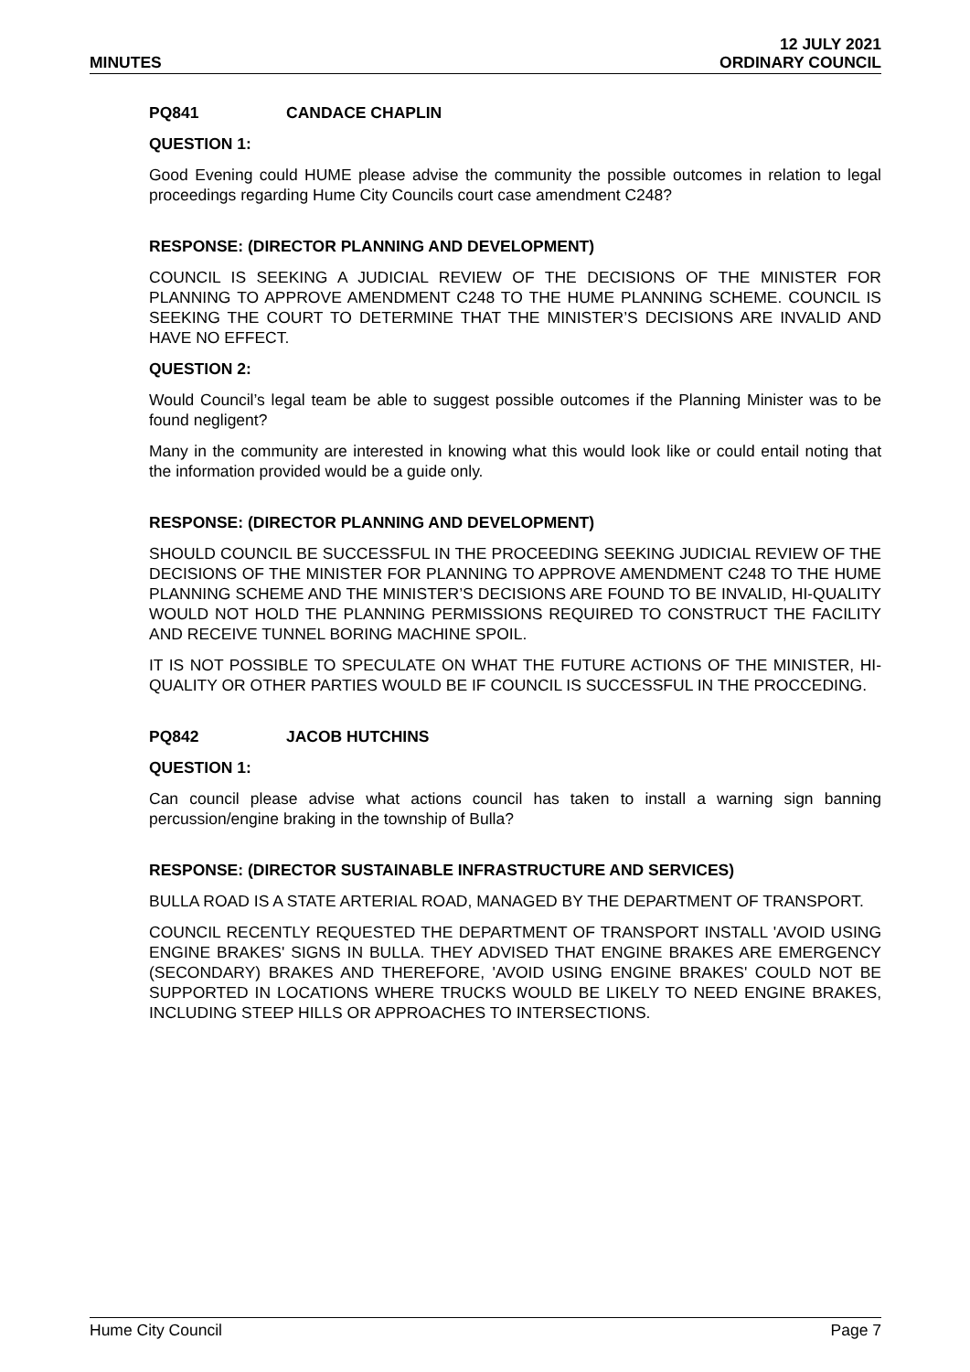MINUTES
12 JULY 2021
ORDINARY COUNCIL
PQ841 CANDACE CHAPLIN
QUESTION 1:
Good Evening could HUME please advise the community the possible outcomes in relation to legal proceedings regarding Hume City Councils court case amendment C248?
RESPONSE: (DIRECTOR PLANNING AND DEVELOPMENT)
COUNCIL IS SEEKING A JUDICIAL REVIEW OF THE DECISIONS OF THE MINISTER FOR PLANNING TO APPROVE AMENDMENT C248 TO THE HUME PLANNING SCHEME. COUNCIL IS SEEKING THE COURT TO DETERMINE THAT THE MINISTER’S DECISIONS ARE INVALID AND HAVE NO EFFECT.
QUESTION 2:
Would Council’s legal team be able to suggest possible outcomes if the Planning Minister was to be found negligent?
Many in the community are interested in knowing what this would look like or could entail noting that the information provided would be a guide only.
RESPONSE: (DIRECTOR PLANNING AND DEVELOPMENT)
SHOULD COUNCIL BE SUCCESSFUL IN THE PROCEEDING SEEKING JUDICIAL REVIEW OF THE DECISIONS OF THE MINISTER FOR PLANNING TO APPROVE AMENDMENT C248 TO THE HUME PLANNING SCHEME AND THE MINISTER’S DECISIONS ARE FOUND TO BE INVALID, HI-QUALITY WOULD NOT HOLD THE PLANNING PERMISSIONS REQUIRED TO CONSTRUCT THE FACILITY AND RECEIVE TUNNEL BORING MACHINE SPOIL.
IT IS NOT POSSIBLE TO SPECULATE ON WHAT THE FUTURE ACTIONS OF THE MINISTER, HI-QUALITY OR OTHER PARTIES WOULD BE IF COUNCIL IS SUCCESSFUL IN THE PROCCEDING.
PQ842 JACOB HUTCHINS
QUESTION 1:
Can council please advise what actions council has taken to install a warning sign banning percussion/engine braking in the township of Bulla?
RESPONSE: (DIRECTOR SUSTAINABLE INFRASTRUCTURE AND SERVICES)
BULLA ROAD IS A STATE ARTERIAL ROAD, MANAGED BY THE DEPARTMENT OF TRANSPORT.
COUNCIL RECENTLY REQUESTED THE DEPARTMENT OF TRANSPORT INSTALL 'AVOID USING ENGINE BRAKES' SIGNS IN BULLA. THEY ADVISED THAT ENGINE BRAKES ARE EMERGENCY (SECONDARY) BRAKES AND THEREFORE, 'AVOID USING ENGINE BRAKES' COULD NOT BE SUPPORTED IN LOCATIONS WHERE TRUCKS WOULD BE LIKELY TO NEED ENGINE BRAKES, INCLUDING STEEP HILLS OR APPROACHES TO INTERSECTIONS.
Hume City Council Page 7